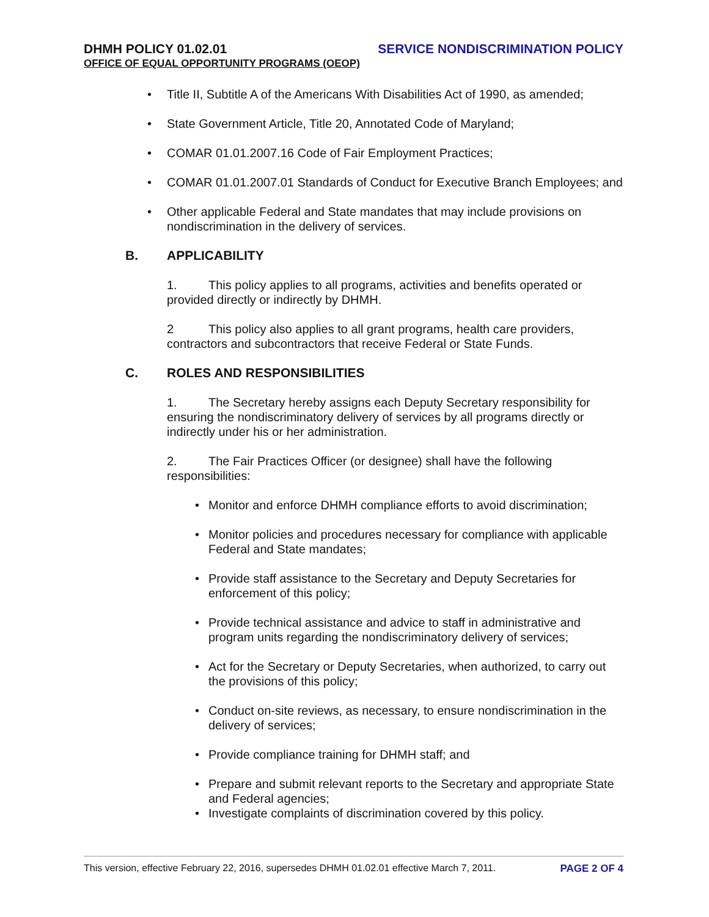DHMH POLICY 01.02.01 SERVICE NONDISCRIMINATION POLICY
OFFICE OF EQUAL OPPORTUNITY PROGRAMS (OEOP)
Title II, Subtitle A of the Americans With Disabilities Act of 1990, as amended;
State Government Article, Title 20, Annotated Code of Maryland;
COMAR 01.01.2007.16 Code of Fair Employment Practices;
COMAR 01.01.2007.01 Standards of Conduct for Executive Branch Employees; and
Other applicable Federal and State mandates that may include provisions on nondiscrimination in the delivery of services.
B. APPLICABILITY
1. This policy applies to all programs, activities and benefits operated or provided directly or indirectly by DHMH.
2 This policy also applies to all grant programs, health care providers, contractors and subcontractors that receive Federal or State Funds.
C. ROLES AND RESPONSIBILITIES
1. The Secretary hereby assigns each Deputy Secretary responsibility for ensuring the nondiscriminatory delivery of services by all programs directly or indirectly under his or her administration.
2. The Fair Practices Officer (or designee) shall have the following responsibilities:
Monitor and enforce DHMH compliance efforts to avoid discrimination;
Monitor policies and procedures necessary for compliance with applicable Federal and State mandates;
Provide staff assistance to the Secretary and Deputy Secretaries for enforcement of this policy;
Provide technical assistance and advice to staff in administrative and program units regarding the nondiscriminatory delivery of services;
Act for the Secretary or Deputy Secretaries, when authorized, to carry out the provisions of this policy;
Conduct on-site reviews, as necessary, to ensure nondiscrimination in the delivery of services;
Provide compliance training for DHMH staff; and
Prepare and submit relevant reports to the Secretary and appropriate State and Federal agencies;
Investigate complaints of discrimination covered by this policy.
This version, effective February 22, 2016, supersedes DHMH 01.02.01 effective March 7, 2011. PAGE 2 OF 4